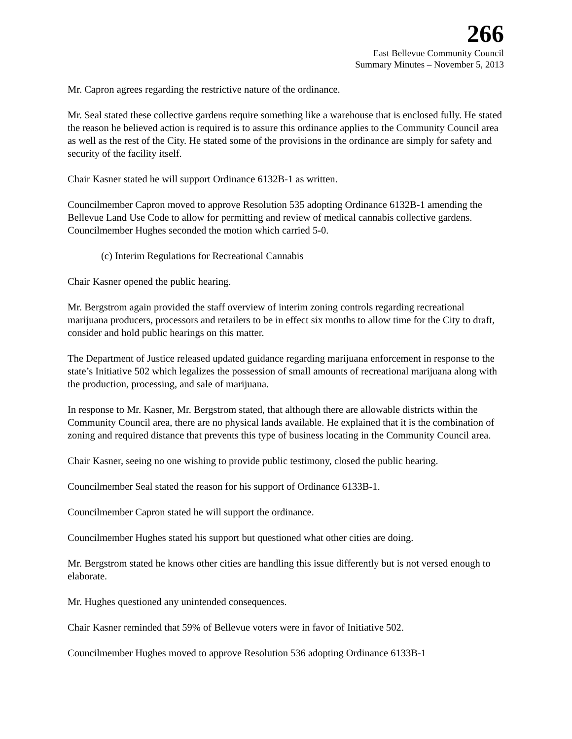266
East Bellevue Community Council
Summary Minutes – November 5, 2013
Mr. Capron agrees regarding the restrictive nature of the ordinance.
Mr. Seal stated these collective gardens require something like a warehouse that is enclosed fully. He stated the reason he believed action is required is to assure this ordinance applies to the Community Council area as well as the rest of the City. He stated some of the provisions in the ordinance are simply for safety and security of the facility itself.
Chair Kasner stated he will support Ordinance 6132B-1 as written.
Councilmember Capron moved to approve Resolution 535 adopting Ordinance 6132B-1 amending the Bellevue Land Use Code to allow for permitting and review of medical cannabis collective gardens. Councilmember Hughes seconded the motion which carried 5-0.
(c) Interim Regulations for Recreational Cannabis
Chair Kasner opened the public hearing.
Mr. Bergstrom again provided the staff overview of interim zoning controls regarding recreational marijuana producers, processors and retailers to be in effect six months to allow time for the City to draft, consider and hold public hearings on this matter.
The Department of Justice released updated guidance regarding marijuana enforcement in response to the state’s Initiative 502 which legalizes the possession of small amounts of recreational marijuana along with the production, processing, and sale of marijuana.
In response to Mr. Kasner, Mr. Bergstrom stated, that although there are allowable districts within the Community Council area, there are no physical lands available. He explained that it is the combination of zoning and required distance that prevents this type of business locating in the Community Council area.
Chair Kasner, seeing no one wishing to provide public testimony, closed the public hearing.
Councilmember Seal stated the reason for his support of Ordinance 6133B-1.
Councilmember Capron stated he will support the ordinance.
Councilmember Hughes stated his support but questioned what other cities are doing.
Mr. Bergstrom stated he knows other cities are handling this issue differently but is not versed enough to elaborate.
Mr. Hughes questioned any unintended consequences.
Chair Kasner reminded that 59% of Bellevue voters were in favor of Initiative 502.
Councilmember Hughes moved to approve Resolution 536 adopting Ordinance 6133B-1